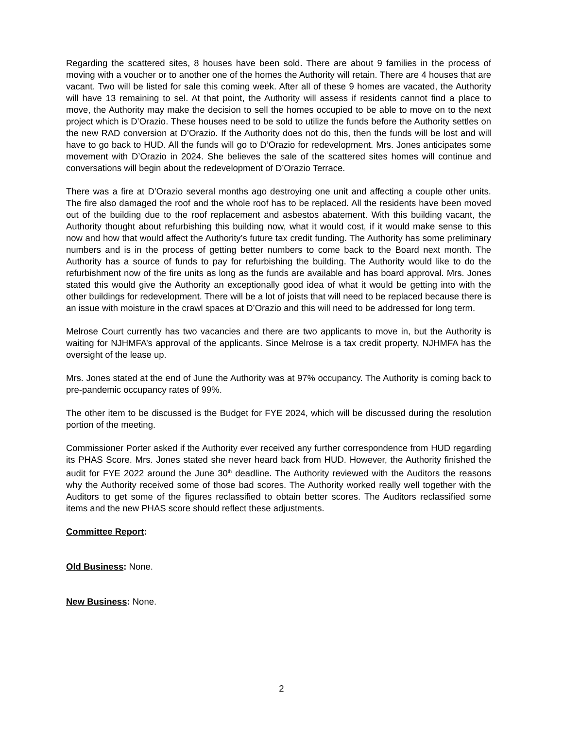Regarding the scattered sites, 8 houses have been sold. There are about 9 families in the process of moving with a voucher or to another one of the homes the Authority will retain. There are 4 houses that are vacant. Two will be listed for sale this coming week. After all of these 9 homes are vacated, the Authority will have 13 remaining to sel. At that point, the Authority will assess if residents cannot find a place to move, the Authority may make the decision to sell the homes occupied to be able to move on to the next project which is D’Orazio. These houses need to be sold to utilize the funds before the Authority settles on the new RAD conversion at D’Orazio. If the Authority does not do this, then the funds will be lost and will have to go back to HUD. All the funds will go to D’Orazio for redevelopment. Mrs. Jones anticipates some movement with D’Orazio in 2024. She believes the sale of the scattered sites homes will continue and conversations will begin about the redevelopment of D’Orazio Terrace.
There was a fire at D’Orazio several months ago destroying one unit and affecting a couple other units. The fire also damaged the roof and the whole roof has to be replaced. All the residents have been moved out of the building due to the roof replacement and asbestos abatement. With this building vacant, the Authority thought about refurbishing this building now, what it would cost, if it would make sense to this now and how that would affect the Authority’s future tax credit funding. The Authority has some preliminary numbers and is in the process of getting better numbers to come back to the Board next month. The Authority has a source of funds to pay for refurbishing the building. The Authority would like to do the refurbishment now of the fire units as long as the funds are available and has board approval. Mrs. Jones stated this would give the Authority an exceptionally good idea of what it would be getting into with the other buildings for redevelopment. There will be a lot of joists that will need to be replaced because there is an issue with moisture in the crawl spaces at D’Orazio and this will need to be addressed for long term.
Melrose Court currently has two vacancies and there are two applicants to move in, but the Authority is waiting for NJHMFA’s approval of the applicants. Since Melrose is a tax credit property, NJHMFA has the oversight of the lease up.
Mrs. Jones stated at the end of June the Authority was at 97% occupancy. The Authority is coming back to pre-pandemic occupancy rates of 99%.
The other item to be discussed is the Budget for FYE 2024, which will be discussed during the resolution portion of the meeting.
Commissioner Porter asked if the Authority ever received any further correspondence from HUD regarding its PHAS Score. Mrs. Jones stated she never heard back from HUD. However, the Authority finished the audit for FYE 2022 around the June 30<sup>th</sup> deadline. The Authority reviewed with the Auditors the reasons why the Authority received some of those bad scores. The Authority worked really well together with the Auditors to get some of the figures reclassified to obtain better scores. The Auditors reclassified some items and the new PHAS score should reflect these adjustments.
Committee Report:
Old Business: None.
New Business: None.
2